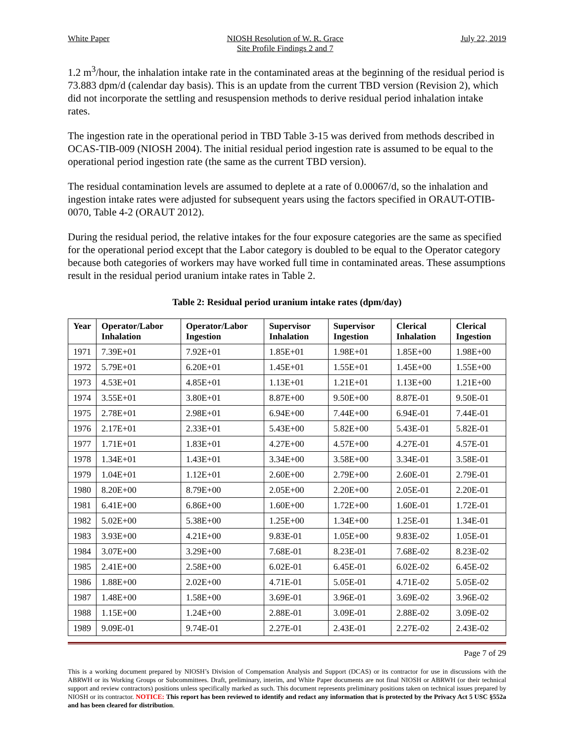White Paper NIOSH Resolution of W. R. Grace
Site Profile Findings 2 and 7 July 22, 2019
1.2 m<sup>3</sup>/hour, the inhalation intake rate in the contaminated areas at the beginning of the residual period is 73.883 dpm/d (calendar day basis). This is an update from the current TBD version (Revision 2), which did not incorporate the settling and resuspension methods to derive residual period inhalation intake rates.
The ingestion rate in the operational period in TBD Table 3-15 was derived from methods described in OCAS-TIB-009 (NIOSH 2004). The initial residual period ingestion rate is assumed to be equal to the operational period ingestion rate (the same as the current TBD version).
The residual contamination levels are assumed to deplete at a rate of 0.00067/d, so the inhalation and ingestion intake rates were adjusted for subsequent years using the factors specified in ORAUT-OTIB-0070, Table 4-2 (ORAUT 2012).
During the residual period, the relative intakes for the four exposure categories are the same as specified for the operational period except that the Labor category is doubled to be equal to the Operator category because both categories of workers may have worked full time in contaminated areas. These assumptions result in the residual period uranium intake rates in Table 2.
Table 2: Residual period uranium intake rates (dpm/day)
| Year | Operator/Labor Inhalation | Operator/Labor Ingestion | Supervisor Inhalation | Supervisor Ingestion | Clerical Inhalation | Clerical Ingestion |
| --- | --- | --- | --- | --- | --- | --- |
| 1971 | 7.39E+01 | 7.92E+01 | 1.85E+01 | 1.98E+01 | 1.85E+00 | 1.98E+00 |
| 1972 | 5.79E+01 | 6.20E+01 | 1.45E+01 | 1.55E+01 | 1.45E+00 | 1.55E+00 |
| 1973 | 4.53E+01 | 4.85E+01 | 1.13E+01 | 1.21E+01 | 1.13E+00 | 1.21E+00 |
| 1974 | 3.55E+01 | 3.80E+01 | 8.87E+00 | 9.50E+00 | 8.87E-01 | 9.50E-01 |
| 1975 | 2.78E+01 | 2.98E+01 | 6.94E+00 | 7.44E+00 | 6.94E-01 | 7.44E-01 |
| 1976 | 2.17E+01 | 2.33E+01 | 5.43E+00 | 5.82E+00 | 5.43E-01 | 5.82E-01 |
| 1977 | 1.71E+01 | 1.83E+01 | 4.27E+00 | 4.57E+00 | 4.27E-01 | 4.57E-01 |
| 1978 | 1.34E+01 | 1.43E+01 | 3.34E+00 | 3.58E+00 | 3.34E-01 | 3.58E-01 |
| 1979 | 1.04E+01 | 1.12E+01 | 2.60E+00 | 2.79E+00 | 2.60E-01 | 2.79E-01 |
| 1980 | 8.20E+00 | 8.79E+00 | 2.05E+00 | 2.20E+00 | 2.05E-01 | 2.20E-01 |
| 1981 | 6.41E+00 | 6.86E+00 | 1.60E+00 | 1.72E+00 | 1.60E-01 | 1.72E-01 |
| 1982 | 5.02E+00 | 5.38E+00 | 1.25E+00 | 1.34E+00 | 1.25E-01 | 1.34E-01 |
| 1983 | 3.93E+00 | 4.21E+00 | 9.83E-01 | 1.05E+00 | 9.83E-02 | 1.05E-01 |
| 1984 | 3.07E+00 | 3.29E+00 | 7.68E-01 | 8.23E-01 | 7.68E-02 | 8.23E-02 |
| 1985 | 2.41E+00 | 2.58E+00 | 6.02E-01 | 6.45E-01 | 6.02E-02 | 6.45E-02 |
| 1986 | 1.88E+00 | 2.02E+00 | 4.71E-01 | 5.05E-01 | 4.71E-02 | 5.05E-02 |
| 1987 | 1.48E+00 | 1.58E+00 | 3.69E-01 | 3.96E-01 | 3.69E-02 | 3.96E-02 |
| 1988 | 1.15E+00 | 1.24E+00 | 2.88E-01 | 3.09E-01 | 2.88E-02 | 3.09E-02 |
| 1989 | 9.09E-01 | 9.74E-01 | 2.27E-01 | 2.43E-01 | 2.27E-02 | 2.43E-02 |
Page 7 of 29
This is a working document prepared by NIOSH’s Division of Compensation Analysis and Support (DCAS) or its contractor for use in discussions with the ABRWH or its Working Groups or Subcommittees. Draft, preliminary, interim, and White Paper documents are not final NIOSH or ABRWH (or their technical support and review contractors) positions unless specifically marked as such. This document represents preliminary positions taken on technical issues prepared by NIOSH or its contractor. NOTICE: This report has been reviewed to identify and redact any information that is protected by the Privacy Act 5 USC §552a and has been cleared for distribution.